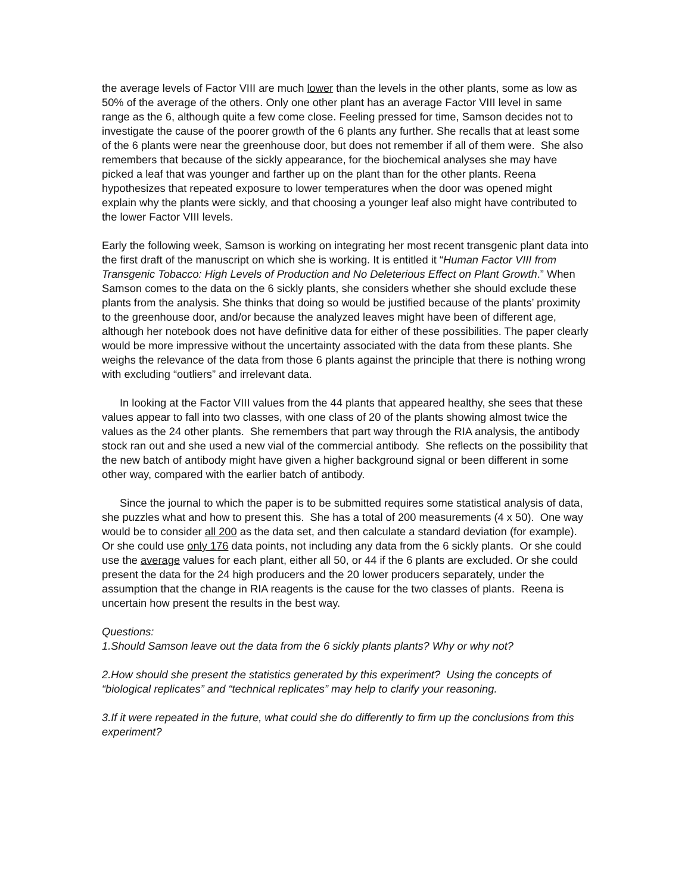the average levels of Factor VIII are much lower than the levels in the other plants, some as low as 50% of the average of the others. Only one other plant has an average Factor VIII level in same range as the 6, although quite a few come close. Feeling pressed for time, Samson decides not to investigate the cause of the poorer growth of the 6 plants any further. She recalls that at least some of the 6 plants were near the greenhouse door, but does not remember if all of them were. She also remembers that because of the sickly appearance, for the biochemical analyses she may have picked a leaf that was younger and farther up on the plant than for the other plants. Reena hypothesizes that repeated exposure to lower temperatures when the door was opened might explain why the plants were sickly, and that choosing a younger leaf also might have contributed to the lower Factor VIII levels.
Early the following week, Samson is working on integrating her most recent transgenic plant data into the first draft of the manuscript on which she is working. It is entitled it “Human Factor VIII from Transgenic Tobacco: High Levels of Production and No Deleterious Effect on Plant Growth.” When Samson comes to the data on the 6 sickly plants, she considers whether she should exclude these plants from the analysis. She thinks that doing so would be justified because of the plants’ proximity to the greenhouse door, and/or because the analyzed leaves might have been of different age, although her notebook does not have definitive data for either of these possibilities. The paper clearly would be more impressive without the uncertainty associated with the data from these plants. She weighs the relevance of the data from those 6 plants against the principle that there is nothing wrong with excluding “outliers” and irrelevant data.
In looking at the Factor VIII values from the 44 plants that appeared healthy, she sees that these values appear to fall into two classes, with one class of 20 of the plants showing almost twice the values as the 24 other plants. She remembers that part way through the RIA analysis, the antibody stock ran out and she used a new vial of the commercial antibody. She reflects on the possibility that the new batch of antibody might have given a higher background signal or been different in some other way, compared with the earlier batch of antibody.
Since the journal to which the paper is to be submitted requires some statistical analysis of data, she puzzles what and how to present this. She has a total of 200 measurements (4 x 50). One way would be to consider all 200 as the data set, and then calculate a standard deviation (for example). Or she could use only 176 data points, not including any data from the 6 sickly plants. Or she could use the average values for each plant, either all 50, or 44 if the 6 plants are excluded. Or she could present the data for the 24 high producers and the 20 lower producers separately, under the assumption that the change in RIA reagents is the cause for the two classes of plants. Reena is uncertain how present the results in the best way.
Questions:
1.Should Samson leave out the data from the 6 sickly plants plants? Why or why not?
2.How should she present the statistics generated by this experiment? Using the concepts of “biological replicates” and “technical replicates” may help to clarify your reasoning.
3.If it were repeated in the future, what could she do differently to firm up the conclusions from this experiment?